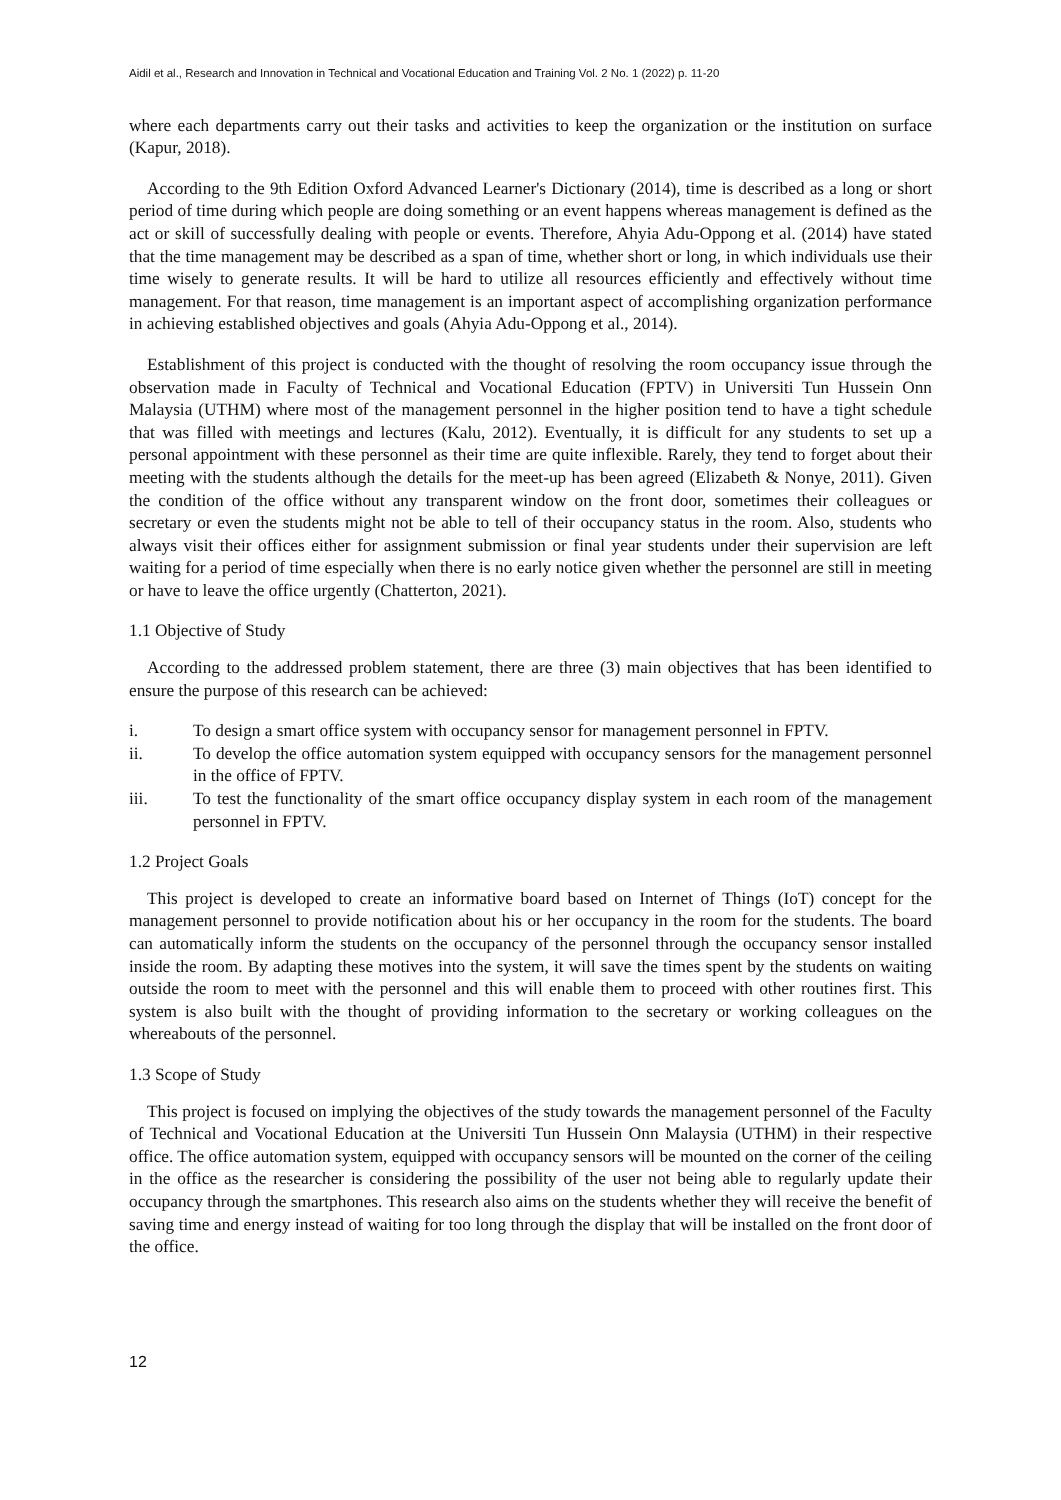Aidil et al., Research and Innovation in Technical and Vocational Education and Training Vol. 2 No. 1 (2022) p. 11-20
where each departments carry out their tasks and activities to keep the organization or the institution on surface (Kapur, 2018).
According to the 9th Edition Oxford Advanced Learner's Dictionary (2014), time is described as a long or short period of time during which people are doing something or an event happens whereas management is defined as the act or skill of successfully dealing with people or events. Therefore, Ahyia Adu-Oppong et al. (2014) have stated that the time management may be described as a span of time, whether short or long, in which individuals use their time wisely to generate results. It will be hard to utilize all resources efficiently and effectively without time management. For that reason, time management is an important aspect of accomplishing organization performance in achieving established objectives and goals (Ahyia Adu-Oppong et al., 2014).
Establishment of this project is conducted with the thought of resolving the room occupancy issue through the observation made in Faculty of Technical and Vocational Education (FPTV) in Universiti Tun Hussein Onn Malaysia (UTHM) where most of the management personnel in the higher position tend to have a tight schedule that was filled with meetings and lectures (Kalu, 2012). Eventually, it is difficult for any students to set up a personal appointment with these personnel as their time are quite inflexible. Rarely, they tend to forget about their meeting with the students although the details for the meet-up has been agreed (Elizabeth & Nonye, 2011). Given the condition of the office without any transparent window on the front door, sometimes their colleagues or secretary or even the students might not be able to tell of their occupancy status in the room. Also, students who always visit their offices either for assignment submission or final year students under their supervision are left waiting for a period of time especially when there is no early notice given whether the personnel are still in meeting or have to leave the office urgently (Chatterton, 2021).
1.1 Objective of Study
According to the addressed problem statement, there are three (3) main objectives that has been identified to ensure the purpose of this research can be achieved:
i. To design a smart office system with occupancy sensor for management personnel in FPTV.
ii. To develop the office automation system equipped with occupancy sensors for the management personnel in the office of FPTV.
iii. To test the functionality of the smart office occupancy display system in each room of the management personnel in FPTV.
1.2 Project Goals
This project is developed to create an informative board based on Internet of Things (IoT) concept for the management personnel to provide notification about his or her occupancy in the room for the students. The board can automatically inform the students on the occupancy of the personnel through the occupancy sensor installed inside the room. By adapting these motives into the system, it will save the times spent by the students on waiting outside the room to meet with the personnel and this will enable them to proceed with other routines first. This system is also built with the thought of providing information to the secretary or working colleagues on the whereabouts of the personnel.
1.3 Scope of Study
This project is focused on implying the objectives of the study towards the management personnel of the Faculty of Technical and Vocational Education at the Universiti Tun Hussein Onn Malaysia (UTHM) in their respective office. The office automation system, equipped with occupancy sensors will be mounted on the corner of the ceiling in the office as the researcher is considering the possibility of the user not being able to regularly update their occupancy through the smartphones. This research also aims on the students whether they will receive the benefit of saving time and energy instead of waiting for too long through the display that will be installed on the front door of the office.
12